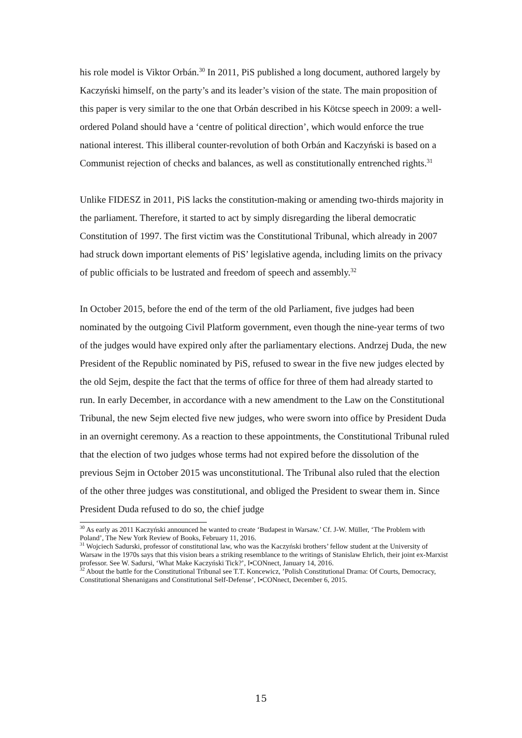his role model is Viktor Orbán.<sup>30</sup> In 2011, PiS published a long document, authored largely by Kaczyński himself, on the party’s and its leader’s vision of the state. The main proposition of this paper is very similar to the one that Orbán described in his Kötcse speech in 2009: a well-ordered Poland should have a ‘centre of political direction’, which would enforce the true national interest. This illiberal counter-revolution of both Orbán and Kaczyński is based on a Communist rejection of checks and balances, as well as constitutionally entrenched rights.<sup>31</sup>
Unlike FIDESZ in 2011, PiS lacks the constitution-making or amending two-thirds majority in the parliament. Therefore, it started to act by simply disregarding the liberal democratic Constitution of 1997. The first victim was the Constitutional Tribunal, which already in 2007 had struck down important elements of PiS’ legislative agenda, including limits on the privacy of public officials to be lustrated and freedom of speech and assembly.<sup>32</sup>
In October 2015, before the end of the term of the old Parliament, five judges had been nominated by the outgoing Civil Platform government, even though the nine-year terms of two of the judges would have expired only after the parliamentary elections. Andrzej Duda, the new President of the Republic nominated by PiS, refused to swear in the five new judges elected by the old Sejm, despite the fact that the terms of office for three of them had already started to run. In early December, in accordance with a new amendment to the Law on the Constitutional Tribunal, the new Sejm elected five new judges, who were sworn into office by President Duda in an overnight ceremony. As a reaction to these appointments, the Constitutional Tribunal ruled that the election of two judges whose terms had not expired before the dissolution of the previous Sejm in October 2015 was unconstitutional. The Tribunal also ruled that the election of the other three judges was constitutional, and obliged the President to swear them in. Since President Duda refused to do so, the chief judge
<sup>30</sup> As early as 2011 Kaczyński announced he wanted to create ‘Budapest in Warsaw.’ Cf. J-W. Müller, ‘The Problem with Poland’, The New York Review of Books, February 11, 2016.
<sup>31</sup> Wojciech Sadurski, professor of constitutional law, who was the Kaczyński brothers’ fellow student at the University of Warsaw in the 1970s says that this vision bears a striking resemblance to the writings of Stanislaw Ehrlich, their joint ex-Marxist professor. See W. Sadursi, ‘What Make Kaczyński Tick?’, I•CONnect, January 14, 2016.
<sup>32</sup> About the battle for the Constitutional Tribunal see T.T. Koncewicz, ’Polish Constitutional Drama: Of Courts, Democracy, Constitutional Shenanigans and Constitutional Self-Defense’, I•CONnect, December 6, 2015.
15